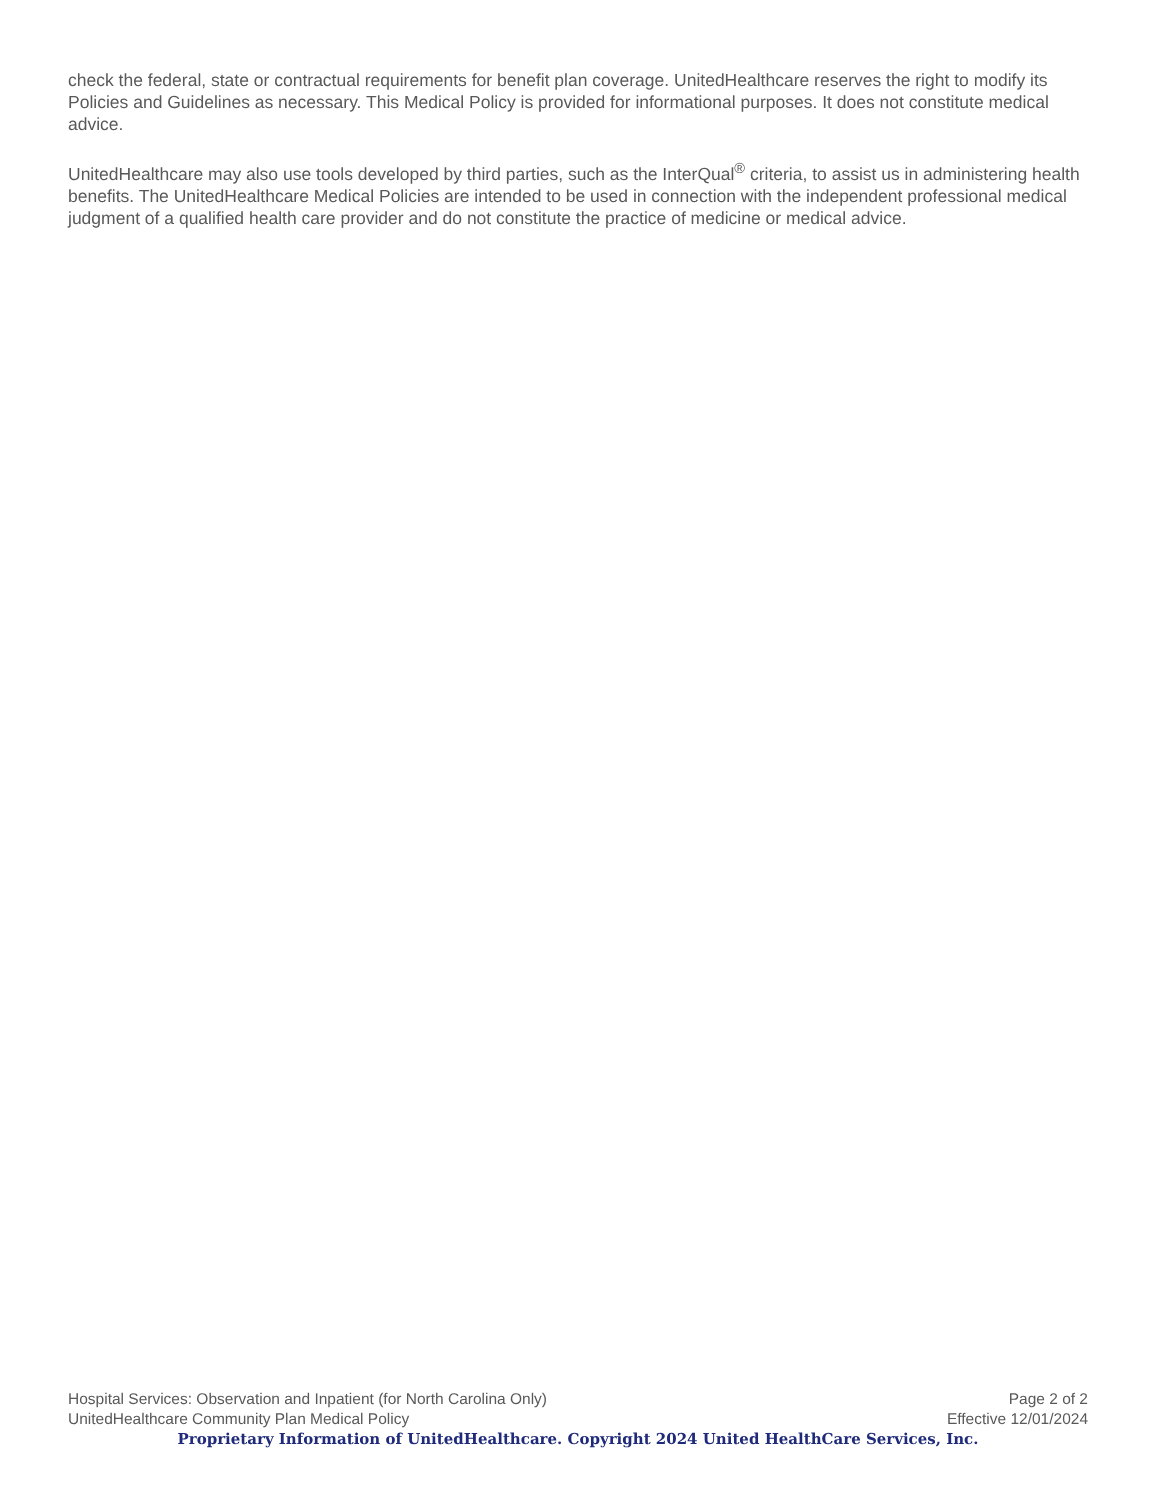check the federal, state or contractual requirements for benefit plan coverage. UnitedHealthcare reserves the right to modify its Policies and Guidelines as necessary. This Medical Policy is provided for informational purposes. It does not constitute medical advice.
UnitedHealthcare may also use tools developed by third parties, such as the InterQual<sup>®</sup> criteria, to assist us in administering health benefits. The UnitedHealthcare Medical Policies are intended to be used in connection with the independent professional medical judgment of a qualified health care provider and do not constitute the practice of medicine or medical advice.
Hospital Services: Observation and Inpatient (for North Carolina Only) Page 2 of 2
UnitedHealthcare Community Plan Medical Policy Effective 12/01/2024
Proprietary Information of UnitedHealthcare. Copyright 2024 United HealthCare Services, Inc.